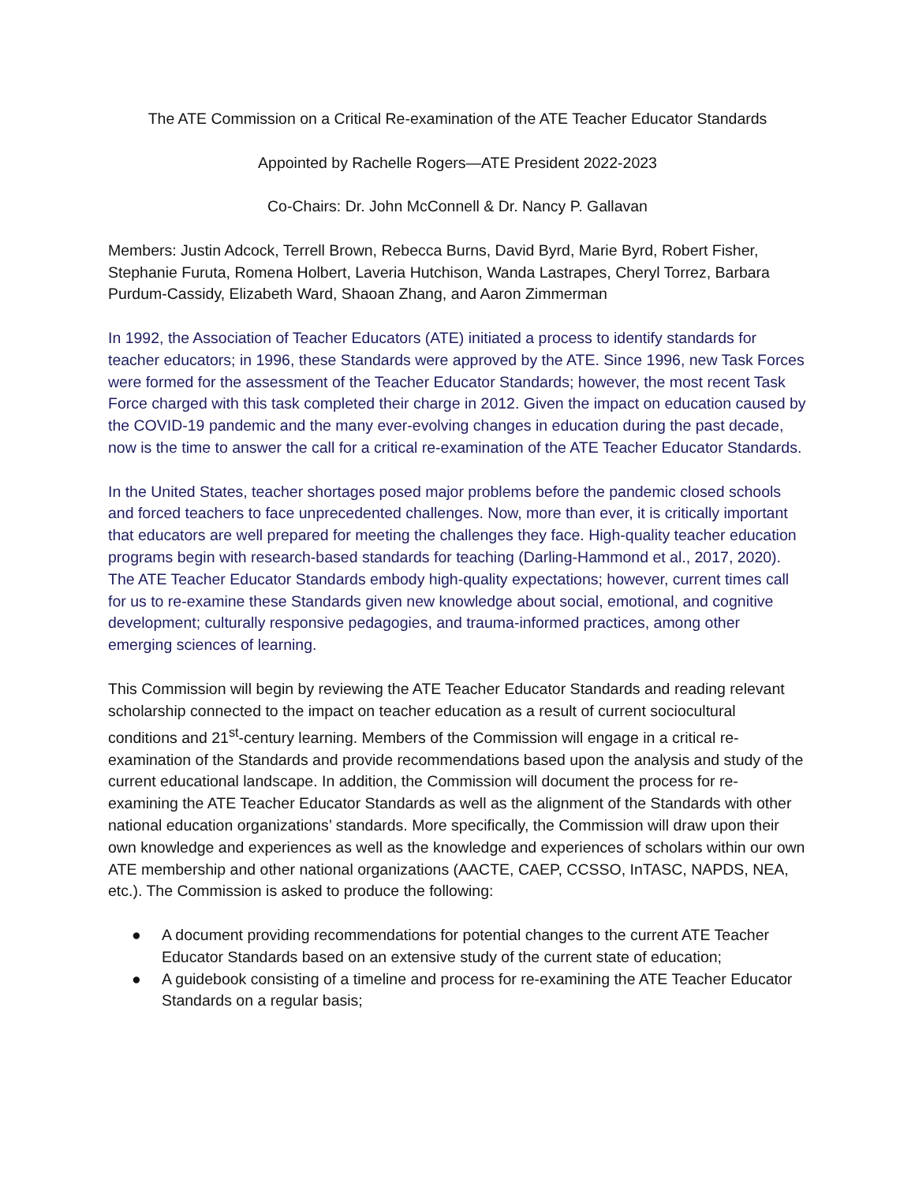The ATE Commission on a Critical Re-examination of the ATE Teacher Educator Standards
Appointed by Rachelle Rogers—ATE President 2022-2023
Co-Chairs: Dr. John McConnell & Dr. Nancy P. Gallavan
Members: Justin Adcock, Terrell Brown, Rebecca Burns, David Byrd, Marie Byrd, Robert Fisher, Stephanie Furuta, Romena Holbert, Laveria Hutchison, Wanda Lastrapes, Cheryl Torrez, Barbara Purdum-Cassidy, Elizabeth Ward, Shaoan Zhang, and Aaron Zimmerman
In 1992, the Association of Teacher Educators (ATE) initiated a process to identify standards for teacher educators; in 1996, these Standards were approved by the ATE. Since 1996, new Task Forces were formed for the assessment of the Teacher Educator Standards; however, the most recent Task Force charged with this task completed their charge in 2012. Given the impact on education caused by the COVID-19 pandemic and the many ever-evolving changes in education during the past decade, now is the time to answer the call for a critical re-examination of the ATE Teacher Educator Standards.
In the United States, teacher shortages posed major problems before the pandemic closed schools and forced teachers to face unprecedented challenges. Now, more than ever, it is critically important that educators are well prepared for meeting the challenges they face. High-quality teacher education programs begin with research-based standards for teaching (Darling-Hammond et al., 2017, 2020). The ATE Teacher Educator Standards embody high-quality expectations; however, current times call for us to re-examine these Standards given new knowledge about social, emotional, and cognitive development; culturally responsive pedagogies, and trauma-informed practices, among other emerging sciences of learning.
This Commission will begin by reviewing the ATE Teacher Educator Standards and reading relevant scholarship connected to the impact on teacher education as a result of current sociocultural conditions and 21<sup>st</sup>-century learning. Members of the Commission will engage in a critical re-examination of the Standards and provide recommendations based upon the analysis and study of the current educational landscape. In addition, the Commission will document the process for re-examining the ATE Teacher Educator Standards as well as the alignment of the Standards with other national education organizations’ standards. More specifically, the Commission will draw upon their own knowledge and experiences as well as the knowledge and experiences of scholars within our own ATE membership and other national organizations (AACTE, CAEP, CCSSO, InTASC, NAPDS, NEA, etc.). The Commission is asked to produce the following:
● A document providing recommendations for potential changes to the current ATE Teacher Educator Standards based on an extensive study of the current state of education;
● A guidebook consisting of a timeline and process for re-examining the ATE Teacher Educator Standards on a regular basis;